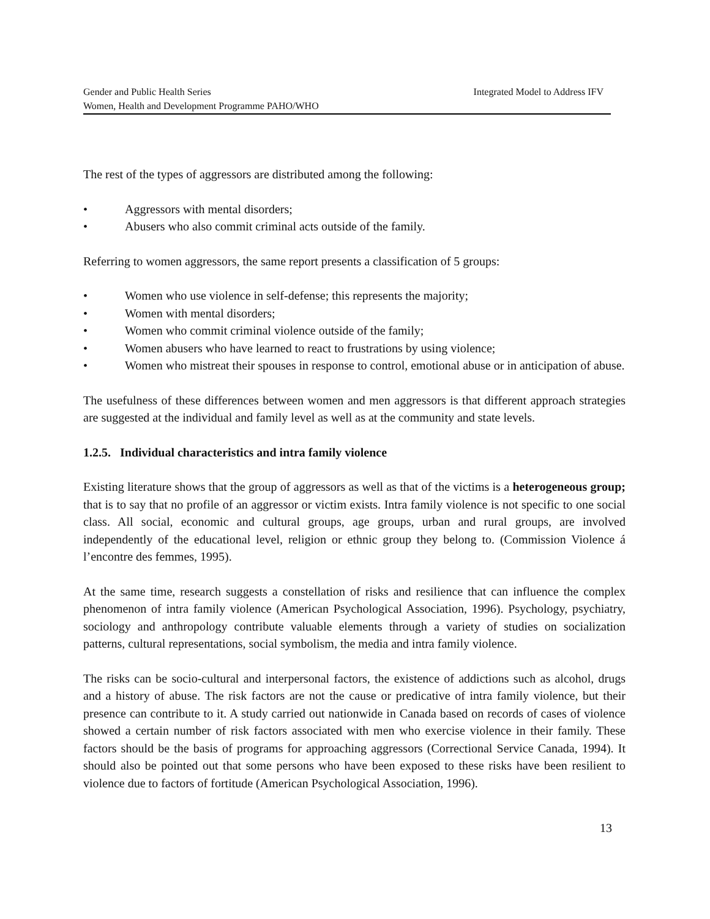Integrated Model to Address IFV Gender and Public Health Series
Women, Health and Development Programme PAHO/WHO
The rest of the types of aggressors are distributed among the following:
• Aggressors with mental disorders;
• Abusers who also commit criminal acts outside of the family.
Referring to women aggressors, the same report presents a classification of 5 groups:
• Women who use violence in self-defense; this represents the majority;
• Women with mental disorders;
• Women who commit criminal violence outside of the family;
• Women abusers who have learned to react to frustrations by using violence;
• Women who mistreat their spouses in response to control, emotional abuse or in anticipation of abuse.
The usefulness of these differences between women and men aggressors is that different approach strategies are suggested at the individual and family level as well as at the community and state levels.
1.2.5. Individual characteristics and intra family violence
Existing literature shows that the group of aggressors as well as that of the victims is a heterogeneous group; that is to say that no profile of an aggressor or victim exists. Intra family violence is not specific to one social class. All social, economic and cultural groups, age groups, urban and rural groups, are involved independently of the educational level, religion or ethnic group they belong to. (Commission Violence á l’encontre des femmes, 1995).
At the same time, research suggests a constellation of risks and resilience that can influence the complex phenomenon of intra family violence (American Psychological Association, 1996). Psychology, psychiatry, sociology and anthropology contribute valuable elements through a variety of studies on socialization patterns, cultural representations, social symbolism, the media and intra family violence.
The risks can be socio-cultural and interpersonal factors, the existence of addictions such as alcohol, drugs and a history of abuse. The risk factors are not the cause or predicative of intra family violence, but their presence can contribute to it. A study carried out nationwide in Canada based on records of cases of violence showed a certain number of risk factors associated with men who exercise violence in their family. These factors should be the basis of programs for approaching aggressors (Correctional Service Canada, 1994). It should also be pointed out that some persons who have been exposed to these risks have been resilient to violence due to factors of fortitude (American Psychological Association, 1996).
13